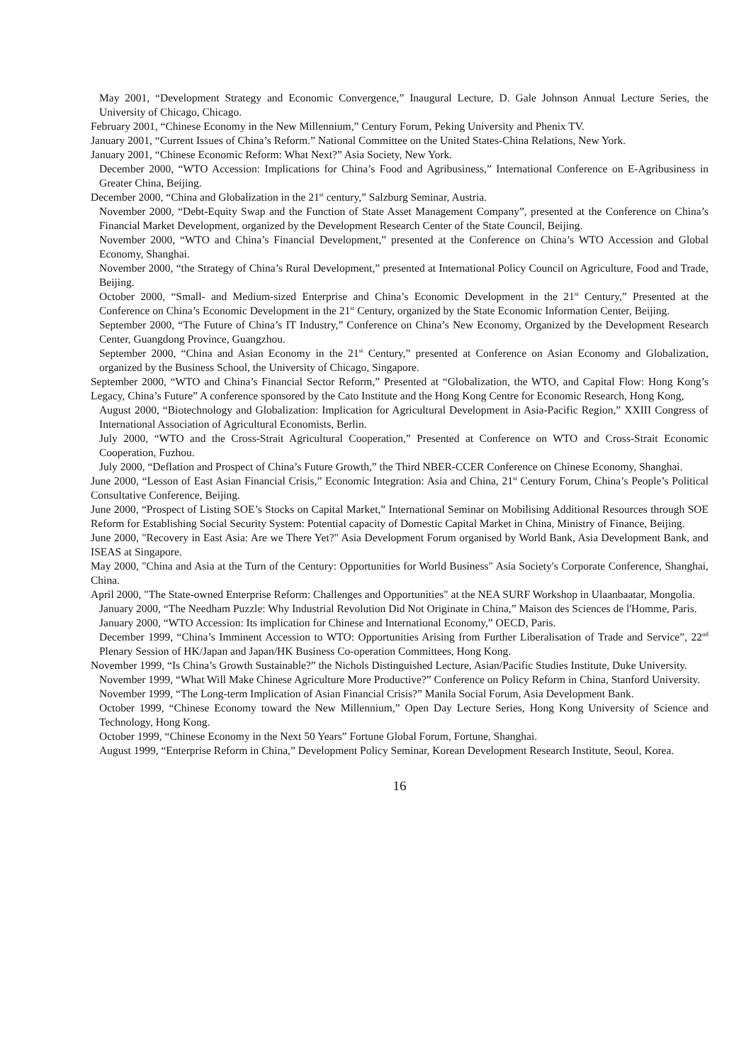May 2001, “Development Strategy and Economic Convergence,” Inaugural Lecture, D. Gale Johnson Annual Lecture Series, the University of Chicago, Chicago.
February 2001, “Chinese Economy in the New Millennium,” Century Forum, Peking University and Phenix TV.
January 2001, “Current Issues of China’s Reform.” National Committee on the United States-China Relations, New York.
January 2001, “Chinese Economic Reform: What Next?” Asia Society, New York.
December 2000, “WTO Accession: Implications for China’s Food and Agribusiness,” International Conference on E-Agribusiness in Greater China, Beijing.
December 2000, “China and Globalization in the 21<sup>st</sup> century,” Salzburg Seminar, Austria.
November 2000, “Debt-Equity Swap and the Function of State Asset Management Company”, presented at the Conference on China’s Financial Market Development, organized by the Development Research Center of the State Council, Beijing.
November 2000, “WTO and China’s Financial Development,” presented at the Conference on China’s WTO Accession and Global Economy, Shanghai.
November 2000, “the Strategy of China’s Rural Development,” presented at International Policy Council on Agriculture, Food and Trade, Beijing.
October 2000, “Small- and Medium-sized Enterprise and China’s Economic Development in the 21<sup>st</sup> Century,” Presented at the Conference on China’s Economic Development in the 21<sup>st</sup> Century, organized by the State Economic Information Center, Beijing.
September 2000, “The Future of China’s IT Industry,” Conference on China’s New Economy, Organized by the Development Research Center, Guangdong Province, Guangzhou.
September 2000, “China and Asian Economy in the 21<sup>st</sup> Century,” presented at Conference on Asian Economy and Globalization, organized by the Business School, the University of Chicago, Singapore.
September 2000, “WTO and China’s Financial Sector Reform,” Presented at “Globalization, the WTO, and Capital Flow: Hong Kong’s Legacy, China’s Future” A conference sponsored by the Cato Institute and the Hong Kong Centre for Economic Research, Hong Kong,
August 2000, “Biotechnology and Globalization: Implication for Agricultural Development in Asia-Pacific Region,” XXIII Congress of International Association of Agricultural Economists, Berlin.
July 2000, “WTO and the Cross-Strait Agricultural Cooperation,” Presented at Conference on WTO and Cross-Strait Economic Cooperation, Fuzhou.
July 2000, “Deflation and Prospect of China’s Future Growth,” the Third NBER-CCER Conference on Chinese Economy, Shanghai.
June 2000, “Lesson of East Asian Financial Crisis,” Economic Integration: Asia and China, 21<sup>st</sup> Century Forum, China’s People’s Political Consultative Conference, Beijing.
June 2000, “Prospect of Listing SOE’s Stocks on Capital Market,” International Seminar on Mobilising Additional Resources through SOE Reform for Establishing Social Security System: Potential capacity of Domestic Capital Market in China, Ministry of Finance, Beijing.
June 2000, "Recovery in East Asia: Are we There Yet?" Asia Development Forum organised by World Bank, Asia Development Bank, and ISEAS at Singapore.
May 2000, "China and Asia at the Turn of the Century: Opportunities for World Business" Asia Society's Corporate Conference, Shanghai, China.
April 2000, "The State-owned Enterprise Reform: Challenges and Opportunities" at the NEA SURF Workshop in Ulaanbaatar, Mongolia.
January 2000, “The Needham Puzzle: Why Industrial Revolution Did Not Originate in China,” Maison des Sciences de l'Homme, Paris.
January 2000, “WTO Accession: Its implication for Chinese and International Economy,” OECD, Paris.
December 1999, “China’s Imminent Accession to WTO: Opportunities Arising from Further Liberalisation of Trade and Service”, 22<sup>nd</sup> Plenary Session of HK/Japan and Japan/HK Business Co-operation Committees, Hong Kong.
November 1999, “Is China’s Growth Sustainable?” the Nichols Distinguished Lecture, Asian/Pacific Studies Institute, Duke University.
November 1999, “What Will Make Chinese Agriculture More Productive?” Conference on Policy Reform in China, Stanford University.
November 1999, “The Long-term Implication of Asian Financial Crisis?” Manila Social Forum, Asia Development Bank.
October 1999, “Chinese Economy toward the New Millennium,” Open Day Lecture Series, Hong Kong University of Science and Technology, Hong Kong.
October 1999, “Chinese Economy in the Next 50 Years” Fortune Global Forum, Fortune, Shanghai.
August 1999, “Enterprise Reform in China,” Development Policy Seminar, Korean Development Research Institute, Seoul, Korea.
16